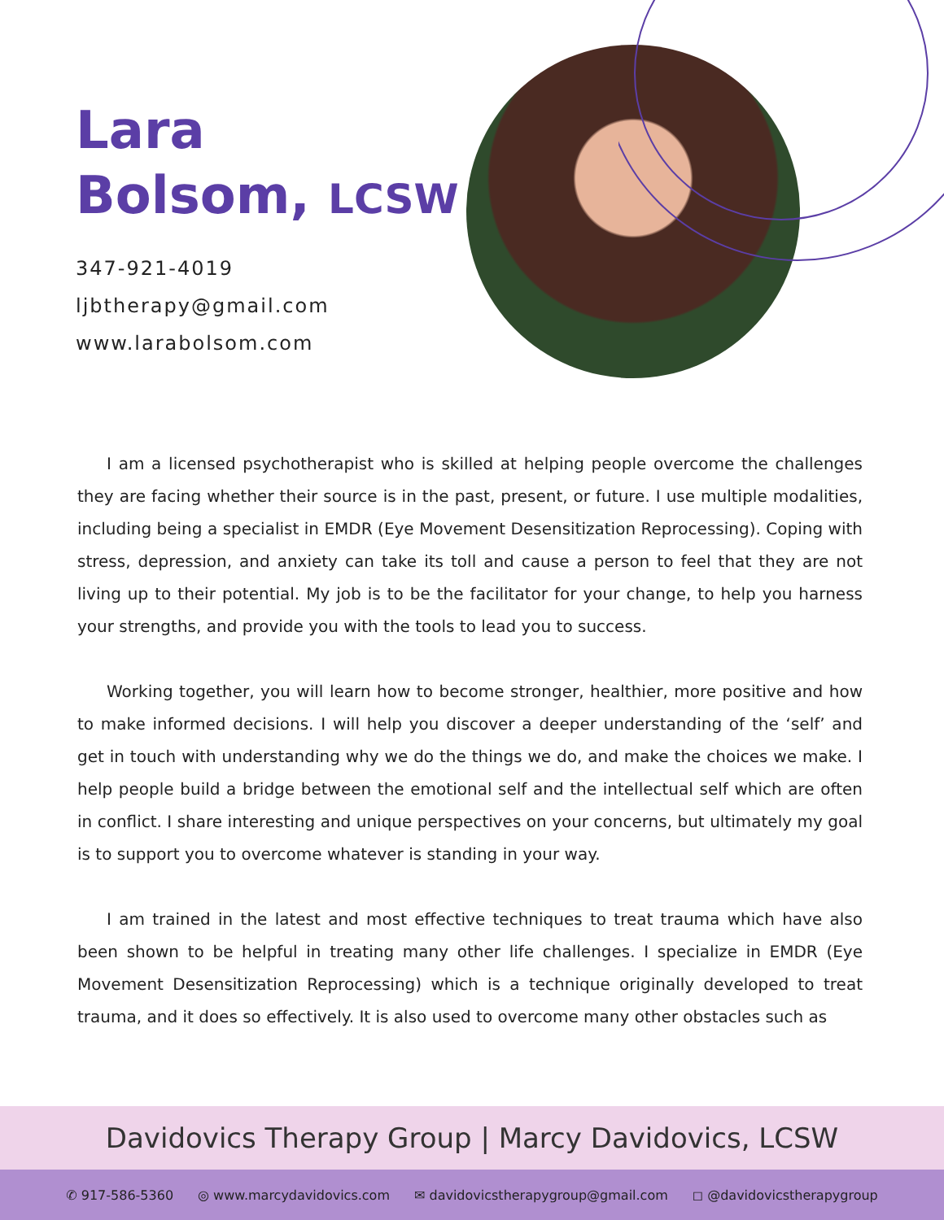Lara
Bolsom, LCSW
347-921-4019
ljbtherapy@gmail.com
www.larabolsom.com
I am a licensed psychotherapist who is skilled at helping people overcome the challenges they are facing whether their source is in the past, present, or future. I use multiple modalities, including being a specialist in EMDR (Eye Movement Desensitization Reprocessing). Coping with stress, depression, and anxiety can take its toll and cause a person to feel that they are not living up to their potential. My job is to be the facilitator for your change, to help you harness your strengths, and provide you with the tools to lead you to success.
Working together, you will learn how to become stronger, healthier, more positive and how to make informed decisions. I will help you discover a deeper understanding of the ‘self’ and get in touch with understanding why we do the things we do, and make the choices we make. I help people build a bridge between the emotional self and the intellectual self which are often in conflict. I share interesting and unique perspectives on your concerns, but ultimately my goal is to support you to overcome whatever is standing in your way.
I am trained in the latest and most effective techniques to treat trauma which have also been shown to be helpful in treating many other life challenges. I specialize in EMDR (Eye Movement Desensitization Reprocessing) which is a technique originally developed to treat trauma, and it does so effectively. It is also used to overcome many other obstacles such as
Davidovics Therapy Group | Marcy Davidovics, LCSW
✆ 917-586-5360 ◎ www.marcydavidovics.com ✉ davidovicstherapygroup@gmail.com ◻ @davidovicstherapygroup